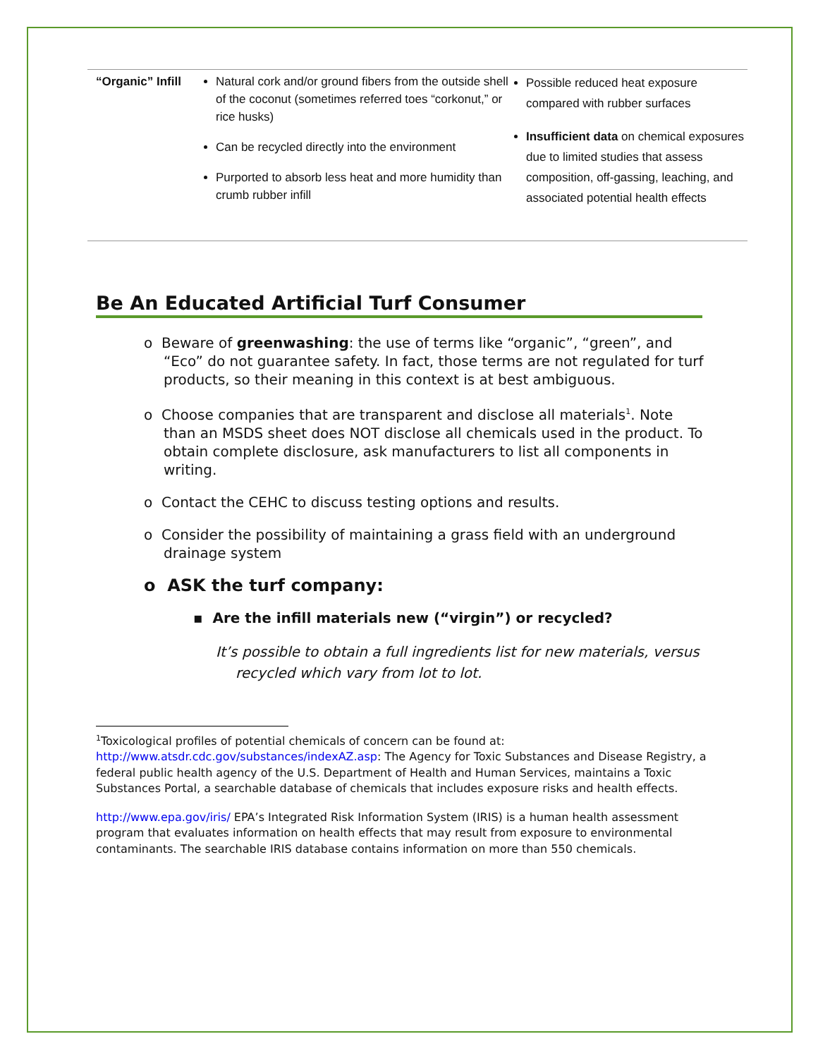| “Organic” Infill | Natural cork and/or ground fibers from the outside shell of the coconut (sometimes referred toes “corkonut,” or rice husks) Can be recycled directly into the environment Purported to absorb less heat and more humidity than crumb rubber infill | Possible reduced heat exposure compared with rubber surfaces Insufficient data on chemical exposures due to limited studies that assess composition, off-gassing, leaching, and associated potential health effects |
Be An Educated Artificial Turf Consumer
o Beware of greenwashing: the use of terms like “organic”, “green”, and “Eco” do not guarantee safety. In fact, those terms are not regulated for turf products, so their meaning in this context is at best ambiguous.
o Choose companies that are transparent and disclose all materials<sup>1</sup>. Note than an MSDS sheet does NOT disclose all chemicals used in the product. To obtain complete disclosure, ask manufacturers to list all components in writing.
o Contact the CEHC to discuss testing options and results.
o Consider the possibility of maintaining a grass field with an underground drainage system
o ASK the turf company:
▪ Are the infill materials new (“virgin”) or recycled?
It’s possible to obtain a full ingredients list for new materials, versus recycled which vary from lot to lot.
<sup>1</sup> Toxicological profiles of potential chemicals of concern can be found at: http://www.atsdr.cdc.gov/substances/indexAZ.asp: The Agency for Toxic Substances and Disease Registry, a federal public health agency of the U.S. Department of Health and Human Services, maintains a Toxic Substances Portal, a searchable database of chemicals that includes exposure risks and health effects.
http://www.epa.gov/iris/ EPA’s Integrated Risk Information System (IRIS) is a human health assessment program that evaluates information on health effects that may result from exposure to environmental contaminants. The searchable IRIS database contains information on more than 550 chemicals.